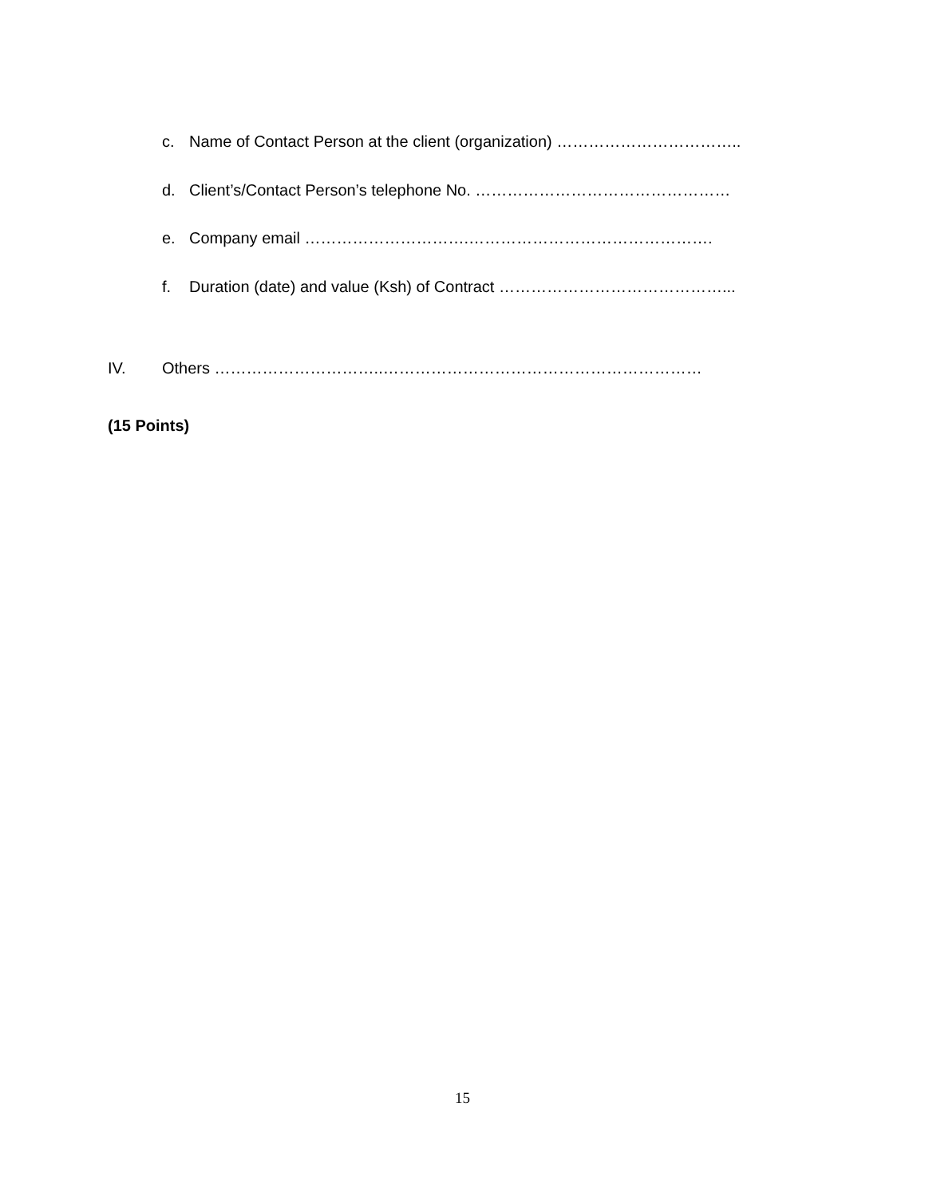c. Name of Contact Person at the client (organization) ……………………………..
d. Client’s/Contact Person’s telephone No. …………………………………………
e. Company email ………………………….……………………………………….
f. Duration (date) and value (Ksh) of Contract ……………………………………...
IV. Others …………………………..……………………………………………………
(15 Points)
15